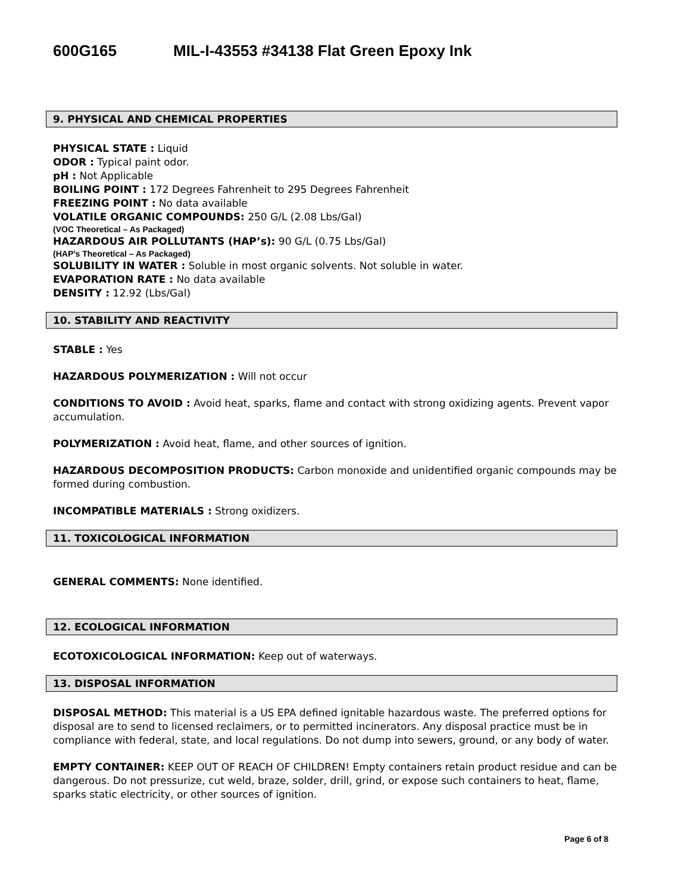600G165 MIL-I-43553 #34138 Flat Green Epoxy Ink
9. PHYSICAL AND CHEMICAL PROPERTIES
PHYSICAL STATE : Liquid
ODOR : Typical paint odor.
pH : Not Applicable
BOILING POINT : 172 Degrees Fahrenheit to 295 Degrees Fahrenheit
FREEZING POINT : No data available
VOLATILE ORGANIC COMPOUNDS: 250 G/L (2.08 Lbs/Gal)
(VOC Theoretical – As Packaged)
HAZARDOUS AIR POLLUTANTS (HAP’s): 90 G/L (0.75 Lbs/Gal)
(HAP’s Theoretical – As Packaged)
SOLUBILITY IN WATER : Soluble in most organic solvents. Not soluble in water.
EVAPORATION RATE : No data available
DENSITY : 12.92 (Lbs/Gal)
10. STABILITY AND REACTIVITY
STABLE : Yes
HAZARDOUS POLYMERIZATION : Will not occur
CONDITIONS TO AVOID : Avoid heat, sparks, flame and contact with strong oxidizing agents. Prevent vapor accumulation.
POLYMERIZATION : Avoid heat, flame, and other sources of ignition.
HAZARDOUS DECOMPOSITION PRODUCTS: Carbon monoxide and unidentified organic compounds may be formed during combustion.
INCOMPATIBLE MATERIALS : Strong oxidizers.
11. TOXICOLOGICAL INFORMATION
GENERAL COMMENTS: None identified.
12. ECOLOGICAL INFORMATION
ECOTOXICOLOGICAL INFORMATION: Keep out of waterways.
13. DISPOSAL INFORMATION
DISPOSAL METHOD: This material is a US EPA defined ignitable hazardous waste. The preferred options for disposal are to send to licensed reclaimers, or to permitted incinerators. Any disposal practice must be in compliance with federal, state, and local regulations. Do not dump into sewers, ground, or any body of water.
EMPTY CONTAINER: KEEP OUT OF REACH OF CHILDREN! Empty containers retain product residue and can be dangerous. Do not pressurize, cut weld, braze, solder, drill, grind, or expose such containers to heat, flame, sparks static electricity, or other sources of ignition.
Page 6 of 8